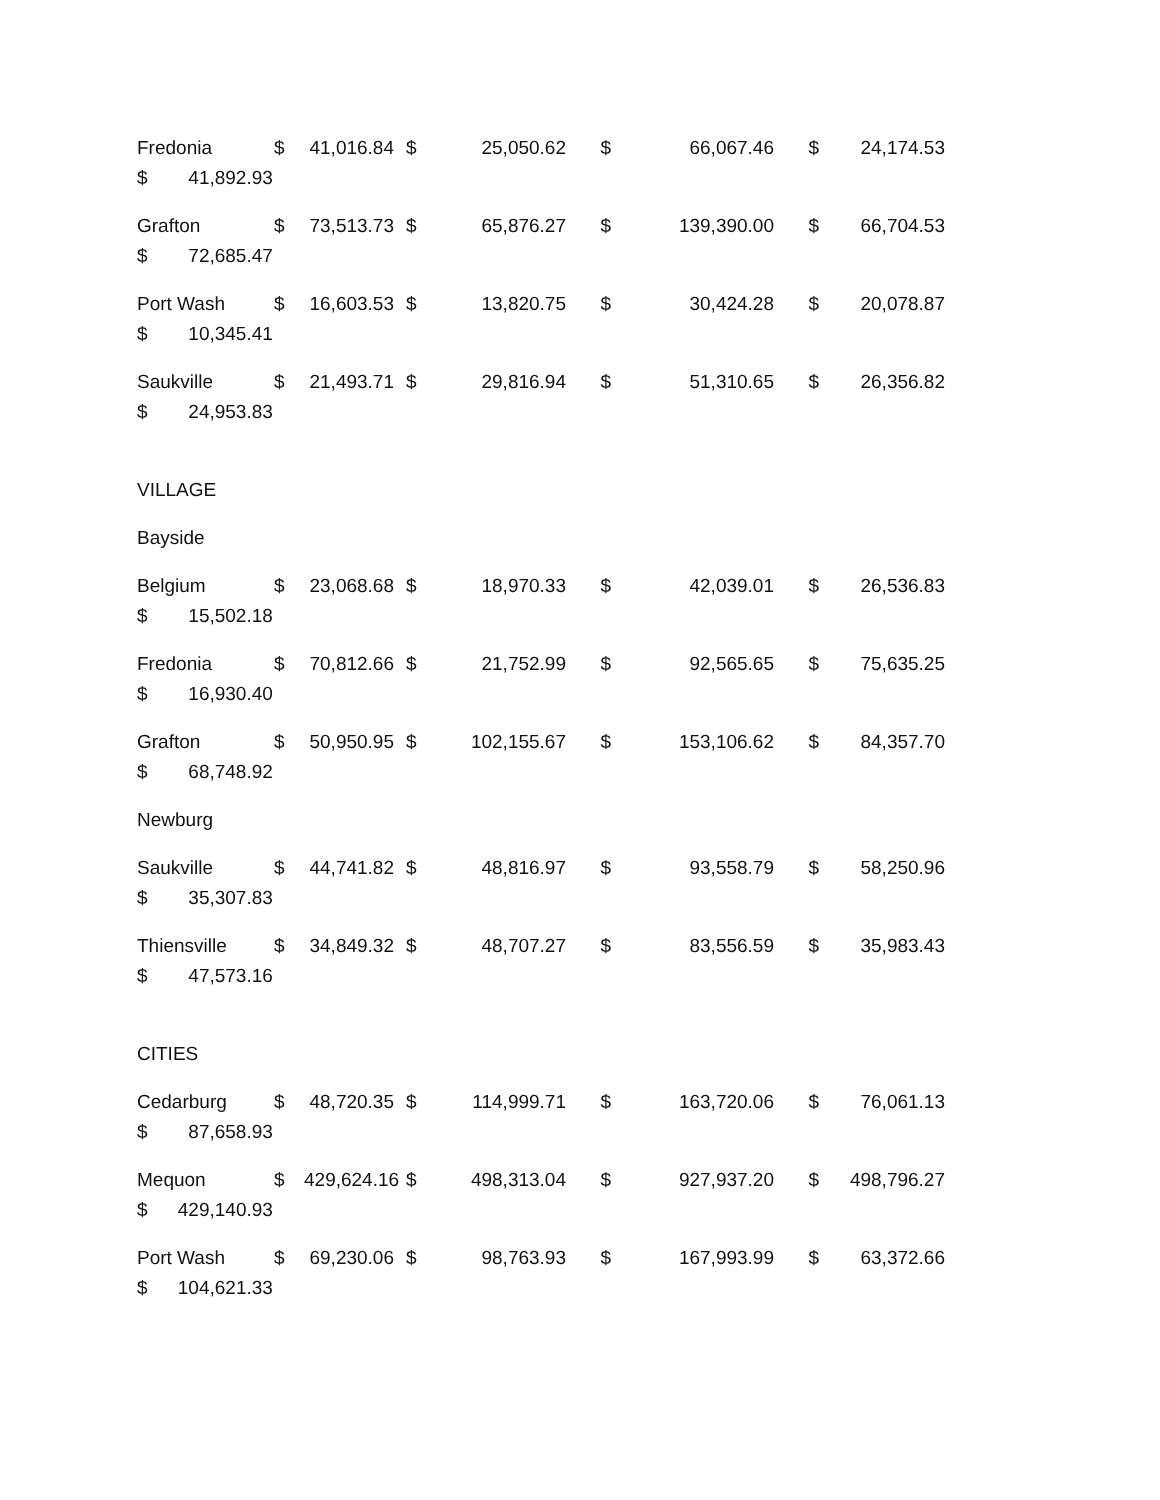Fredonia $ 41,016.84 $ 25,050.62 $ 66,067.46 $ 24,174.53
$ 41,892.93
Grafton $ 73,513.73 $ 65,876.27 $ 139,390.00 $ 66,704.53
$ 72,685.47
Port Wash $ 16,603.53 $ 13,820.75 $ 30,424.28 $ 20,078.87
$ 10,345.41
Saukville $ 21,493.71 $ 29,816.94 $ 51,310.65 $ 26,356.82
$ 24,953.83
VILLAGE
Bayside
Belgium $ 23,068.68 $ 18,970.33 $ 42,039.01 $ 26,536.83
$ 15,502.18
Fredonia $ 70,812.66 $ 21,752.99 $ 92,565.65 $ 75,635.25
$ 16,930.40
Grafton $ 50,950.95 $ 102,155.67 $ 153,106.62 $ 84,357.70
$ 68,748.92
Newburg
Saukville $ 44,741.82 $ 48,816.97 $ 93,558.79 $ 58,250.96
$ 35,307.83
Thiensville $ 34,849.32 $ 48,707.27 $ 83,556.59 $ 35,983.43
$ 47,573.16
CITIES
Cedarburg $ 48,720.35 $ 114,999.71 $ 163,720.06 $ 76,061.13
$ 87,658.93
Mequon $ 429,624.16 $ 498,313.04 $ 927,937.20 $ 498,796.27
$ 429,140.93
Port Wash $ 69,230.06 $ 98,763.93 $ 167,993.99 $ 63,372.66
$ 104,621.33